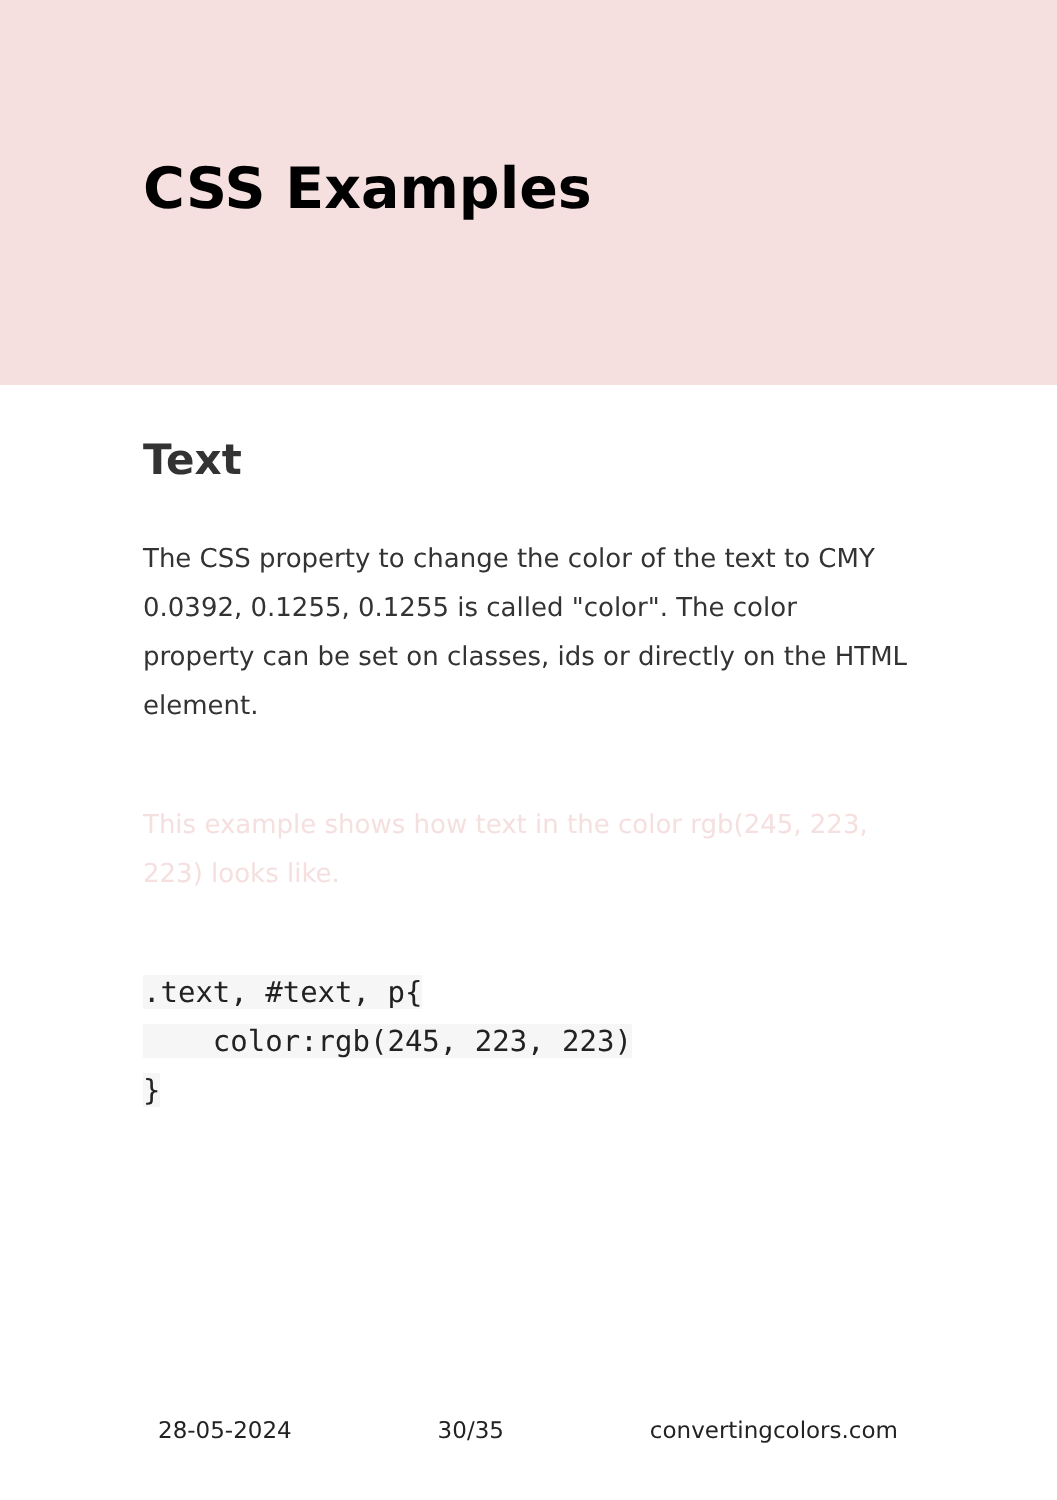CSS Examples
Text
The CSS property to change the color of the text to CMY 0.0392, 0.1255, 0.1255 is called "color". The color property can be set on classes, ids or directly on the HTML element.
This example shows how text in the color rgb(245, 223, 223) looks like.
.text, #text, p{
    color:rgb(245, 223, 223)
}
28-05-2024 30/35 convertingcolors.com